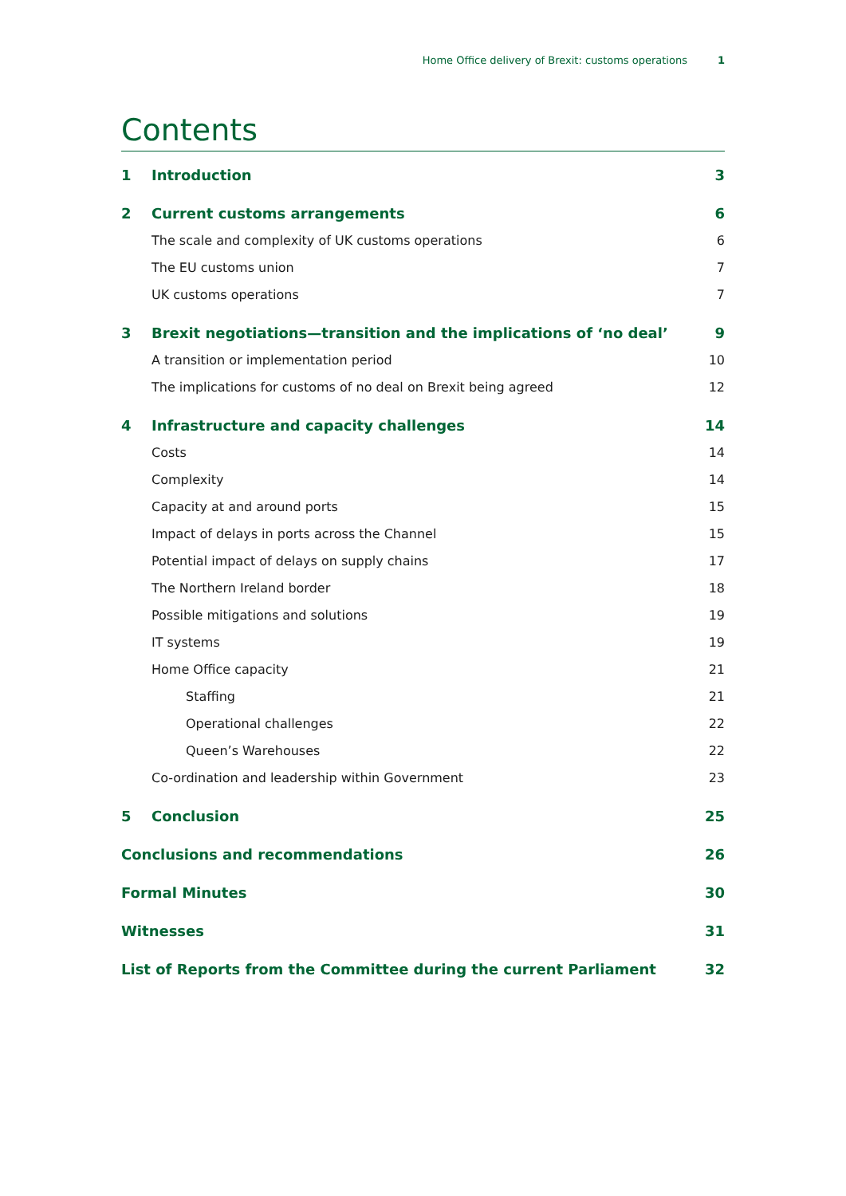Home Office delivery of Brexit: customs operations 1
Contents
1 Introduction 3
2 Current customs arrangements 6
The scale and complexity of UK customs operations 6
The EU customs union 7
UK customs operations 7
3 Brexit negotiations—transition and the implications of ‘no deal’ 9
A transition or implementation period 10
The implications for customs of no deal on Brexit being agreed 12
4 Infrastructure and capacity challenges 14
Costs 14
Complexity 14
Capacity at and around ports 15
Impact of delays in ports across the Channel 15
Potential impact of delays on supply chains 17
The Northern Ireland border 18
Possible mitigations and solutions 19
IT systems 19
Home Office capacity 21
Staffing 21
Operational challenges 22
Queen’s Warehouses 22
Co-ordination and leadership within Government 23
5 Conclusion 25
Conclusions and recommendations 26
Formal Minutes 30
Witnesses 31
List of Reports from the Committee during the current Parliament 32